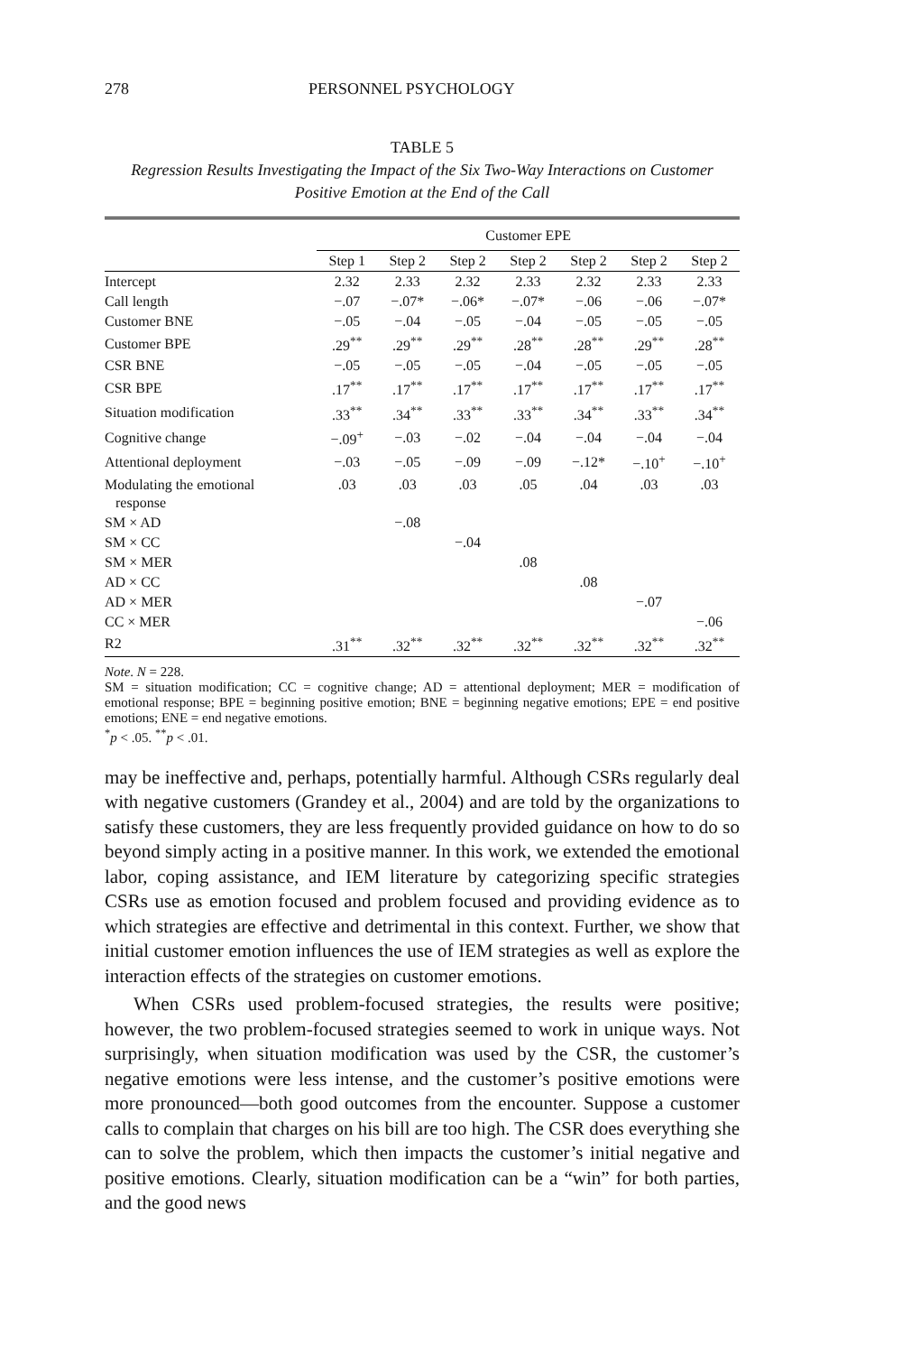278 PERSONNEL PSYCHOLOGY
TABLE 5
Regression Results Investigating the Impact of the Six Two-Way Interactions on Customer Positive Emotion at the End of the Call
| | Customer EPE | | | | | | |
| --- | --- | --- | --- | --- | --- | --- | --- |
| | Step 1 | Step 2 | Step 2 | Step 2 | Step 2 | Step 2 | Step 2 |
| Intercept | 2.32 | 2.33 | 2.32 | 2.33 | 2.32 | 2.33 | 2.33 |
| Call length | −.07 | −.07* | −.06* | −.07* | −.06 | −.06 | −.07* |
| Customer BNE | −.05 | −.04 | −.05 | −.04 | −.05 | −.05 | −.05 |
| Customer BPE | .29<sup>**</sup> | .29<sup>**</sup> | .29<sup>**</sup> | .28<sup>**</sup> | .28<sup>**</sup> | .29<sup>**</sup> | .28<sup>**</sup> |
| CSR BNE | −.05 | −.05 | −.05 | −.04 | −.05 | −.05 | −.05 |
| CSR BPE | .17<sup>**</sup> | .17<sup>**</sup> | .17<sup>**</sup> | .17<sup>**</sup> | .17<sup>**</sup> | .17<sup>**</sup> | .17<sup>**</sup> |
| Situation modification | .33<sup>**</sup> | .34<sup>**</sup> | .33<sup>**</sup> | .33<sup>**</sup> | .34<sup>**</sup> | .33<sup>**</sup> | .34<sup>**</sup> |
| Cognitive change | −.09<sup>+</sup> | −.03 | −.02 | −.04 | −.04 | −.04 | −.04 |
| Attentional deployment | −.03 | −.05 | −.09 | −.09 | −.12* | −.10<sup>+</sup> | −.10<sup>+</sup> |
| Modulating the emotional response | .03 | .03 | .03 | .05 | .04 | .03 | .03 |
| SM × AD | | −.08 | | | | | |
| SM × CC | | | −.04 | | | | |
| SM × MER | | | | .08 | | | |
| AD × CC | | | | | .08 | | |
| AD × MER | | | | | | −.07 | |
| CC × MER | | | | | | | −.06 |
| R2 | .31<sup>**</sup> | .32<sup>**</sup> | .32<sup>**</sup> | .32<sup>**</sup> | .32<sup>**</sup> | .32<sup>**</sup> | .32<sup>**</sup> |
Note. N = 228.
SM = situation modification; CC = cognitive change; AD = attentional deployment; MER = modification of emotional response; BPE = beginning positive emotion; BNE = beginning negative emotions; EPE = end positive emotions; ENE = end negative emotions.
<sup>*</sup> p < .05. <sup>**</sup>p < .01.
may be ineffective and, perhaps, potentially harmful. Although CSRs regularly deal with negative customers (Grandey et al., 2004) and are told by the organizations to satisfy these customers, they are less frequently provided guidance on how to do so beyond simply acting in a positive manner. In this work, we extended the emotional labor, coping assistance, and IEM literature by categorizing specific strategies CSRs use as emotion focused and problem focused and providing evidence as to which strategies are effective and detrimental in this context. Further, we show that initial customer emotion influences the use of IEM strategies as well as explore the interaction effects of the strategies on customer emotions.
When CSRs used problem-focused strategies, the results were positive; however, the two problem-focused strategies seemed to work in unique ways. Not surprisingly, when situation modification was used by the CSR, the customer’s negative emotions were less intense, and the customer’s positive emotions were more pronounced—both good outcomes from the encounter. Suppose a customer calls to complain that charges on his bill are too high. The CSR does everything she can to solve the problem, which then impacts the customer’s initial negative and positive emotions. Clearly, situation modification can be a “win” for both parties, and the good news